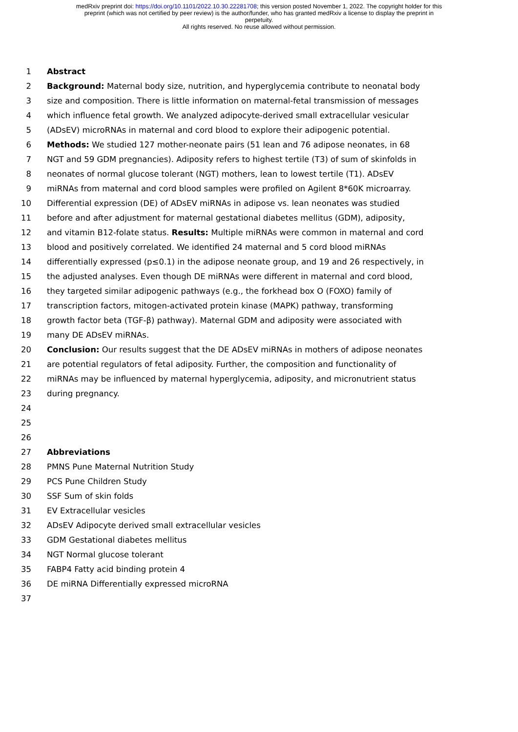medRxiv preprint doi: https://doi.org/10.1101/2022.10.30.22281708; this version posted November 1, 2022. The copyright holder for this
preprint (which was not certified by peer review) is the author/funder, who has granted medRxiv a license to display the preprint in
perpetuity.
All rights reserved. No reuse allowed without permission.
1 Abstract
2 Background: Maternal body size, nutrition, and hyperglycemia contribute to neonatal body
3 size and composition. There is little information on maternal-fetal transmission of messages
4 which influence fetal growth. We analyzed adipocyte-derived small extracellular vesicular
5 (ADsEV) microRNAs in maternal and cord blood to explore their adipogenic potential.
6 Methods: We studied 127 mother-neonate pairs (51 lean and 76 adipose neonates, in 68
7 NGT and 59 GDM pregnancies). Adiposity refers to highest tertile (T3) of sum of skinfolds in
8 neonates of normal glucose tolerant (NGT) mothers, lean to lowest tertile (T1). ADsEV
9 miRNAs from maternal and cord blood samples were profiled on Agilent 8*60K microarray.
10 Differential expression (DE) of ADsEV miRNAs in adipose vs. lean neonates was studied
11 before and after adjustment for maternal gestational diabetes mellitus (GDM), adiposity,
12 and vitamin B12-folate status. Results: Multiple miRNAs were common in maternal and cord
13 blood and positively correlated. We identified 24 maternal and 5 cord blood miRNAs
14 differentially expressed (p≤0.1) in the adipose neonate group, and 19 and 26 respectively, in
15 the adjusted analyses. Even though DE miRNAs were different in maternal and cord blood,
16 they targeted similar adipogenic pathways (e.g., the forkhead box O (FOXO) family of
17 transcription factors, mitogen-activated protein kinase (MAPK) pathway, transforming
18 growth factor beta (TGF-β) pathway). Maternal GDM and adiposity were associated with
19 many DE ADsEV miRNAs.
20 Conclusion: Our results suggest that the DE ADsEV miRNAs in mothers of adipose neonates
21 are potential regulators of fetal adiposity. Further, the composition and functionality of
22 miRNAs may be influenced by maternal hyperglycemia, adiposity, and micronutrient status
23 during pregnancy.
24
25
26
27 Abbreviations
28 PMNS Pune Maternal Nutrition Study
29 PCS Pune Children Study
30 SSF Sum of skin folds
31 EV Extracellular vesicles
32 ADsEV Adipocyte derived small extracellular vesicles
33 GDM Gestational diabetes mellitus
34 NGT Normal glucose tolerant
35 FABP4 Fatty acid binding protein 4
36 DE miRNA Differentially expressed microRNA
37